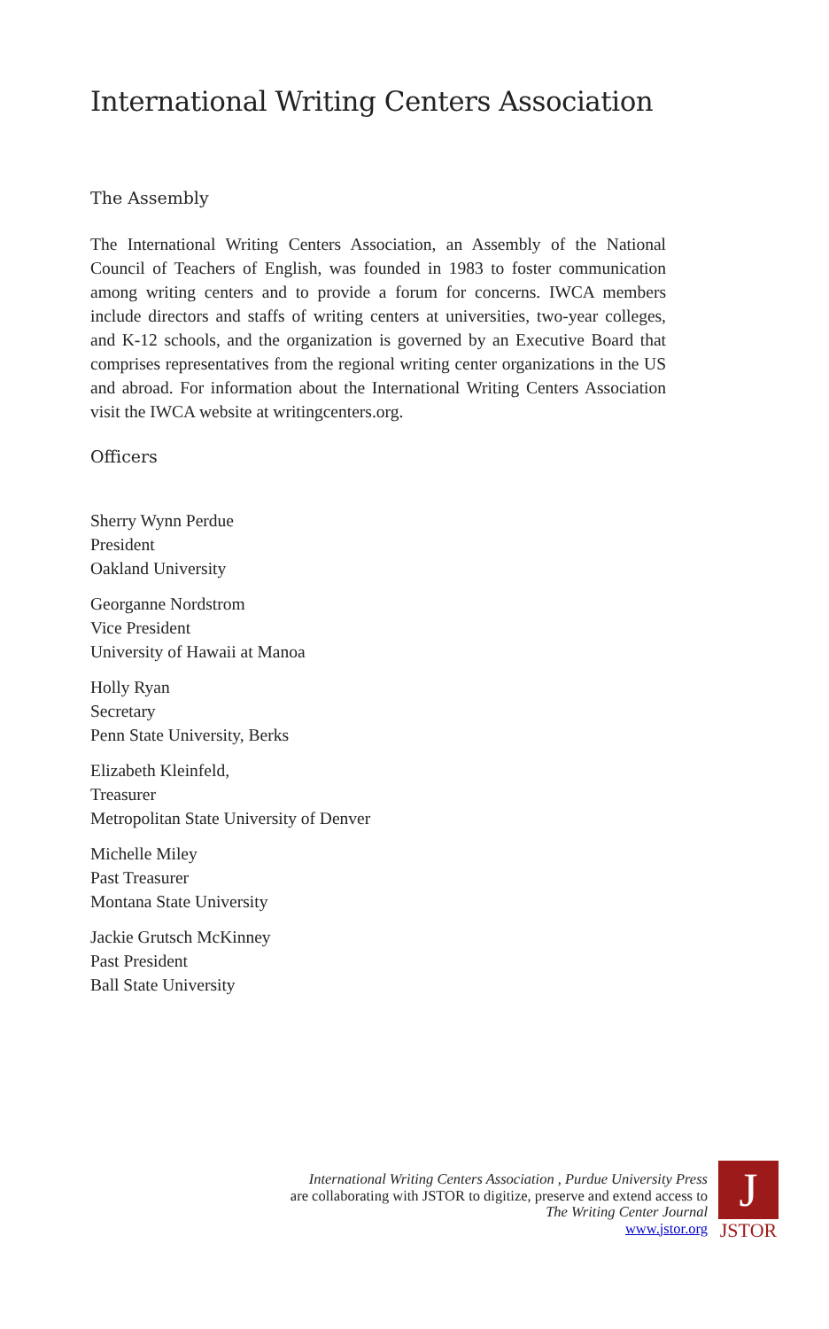International Writing Centers Association
The Assembly
The International Writing Centers Association, an Assembly of the National Council of Teachers of English, was founded in 1983 to foster communication among writing centers and to provide a forum for concerns. IWCA members include directors and staffs of writing centers at universities, two-year colleges, and K-12 schools, and the organization is governed by an Executive Board that comprises representatives from the regional writing center organizations in the US and abroad. For information about the International Writing Centers Association visit the IWCA website at writingcenters.org.
Officers
Sherry Wynn Perdue
President
Oakland University
Georganne Nordstrom
Vice President
University of Hawaii at Manoa
Holly Ryan
Secretary
Penn State University, Berks
Elizabeth Kleinfeld,
Treasurer
Metropolitan State University of Denver
Michelle Miley
Past Treasurer
Montana State University
Jackie Grutsch McKinney
Past President
Ball State University
International Writing Centers Association , Purdue University Press
are collaborating with JSTOR to digitize, preserve and extend access to
The Writing Center Journal
www.jstor.org
J
JSTOR